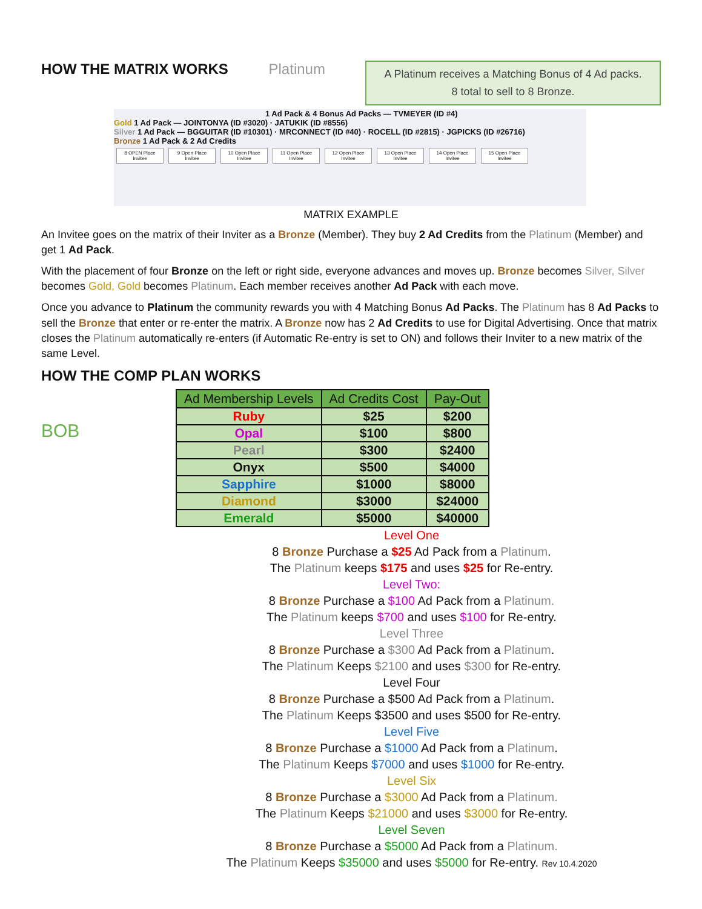HOW THE MATRIX WORKS Platinum
A Platinum receives a Matching Bonus of 4 Ad packs.
8 total to sell to 8 Bronze.
1 Ad Pack & 4 Bonus Ad Packs — TVMEYER (ID #4)
Gold 1 Ad Pack — JOINTONYA (ID #3020) · JATUKIK (ID #8556)
Silver 1 Ad Pack — BGGUITAR (ID #10301) · MRCONNECT (ID #40) · ROCELL (ID #2815) · JGPICKS (ID #26716)
Bronze 1 Ad Pack & 2 Ad Credits
8 OPEN Place Invitee 9 Open Place Invitee 10 Open Place Invitee 11 Open Place Invitee 12 Open Place Invitee 13 Open Place Invitee 14 Open Place Invitee 15 Open Place Invitee
MATRIX EXAMPLE
An Invitee goes on the matrix of their Inviter as a Bronze (Member). They buy 2 Ad Credits from the Platinum (Member) and get 1 Ad Pack.
With the placement of four Bronze on the left or right side, everyone advances and moves up. Bronze becomes Silver, Silver becomes Gold, Gold becomes Platinum. Each member receives another Ad Pack with each move.
Once you advance to Platinum the community rewards you with 4 Matching Bonus Ad Packs. The Platinum has 8 Ad Packs to sell the Bronze that enter or re-enter the matrix. A Bronze now has 2 Ad Credits to use for Digital Advertising. Once that matrix closes the Platinum automatically re-enters (if Automatic Re-entry is set to ON) and follows their Inviter to a new matrix of the same Level.
HOW THE COMP PLAN WORKS
BOB
| Ad Membership Levels | Ad Credits Cost | Pay-Out |
| --- | --- | --- |
| Ruby | $25 | $200 |
| Opal | $100 | $800 |
| Pearl | $300 | $2400 |
| Onyx | $500 | $4000 |
| Sapphire | $1000 | $8000 |
| Diamond | $3000 | $24000 |
| Emerald | $5000 | $40000 |
Level One
8 Bronze Purchase a $25 Ad Pack from a Platinum.
The Platinum keeps $175 and uses $25 for Re-entry.
Level Two:
8 Bronze Purchase a $100 Ad Pack from a Platinum.
The Platinum keeps $700 and uses $100 for Re-entry.
Level Three
8 Bronze Purchase a $300 Ad Pack from a Platinum.
The Platinum Keeps $2100 and uses $300 for Re-entry.
Level Four
8 Bronze Purchase a $500 Ad Pack from a Platinum.
The Platinum Keeps $3500 and uses $500 for Re-entry.
Level Five
8 Bronze Purchase a $1000 Ad Pack from a Platinum.
The Platinum Keeps $7000 and uses $1000 for Re-entry.
Level Six
8 Bronze Purchase a $3000 Ad Pack from a Platinum.
The Platinum Keeps $21000 and uses $3000 for Re-entry.
Level Seven
8 Bronze Purchase a $5000 Ad Pack from a Platinum.
The Platinum Keeps $35000 and uses $5000 for Re-entry. Rev 10.4.2020